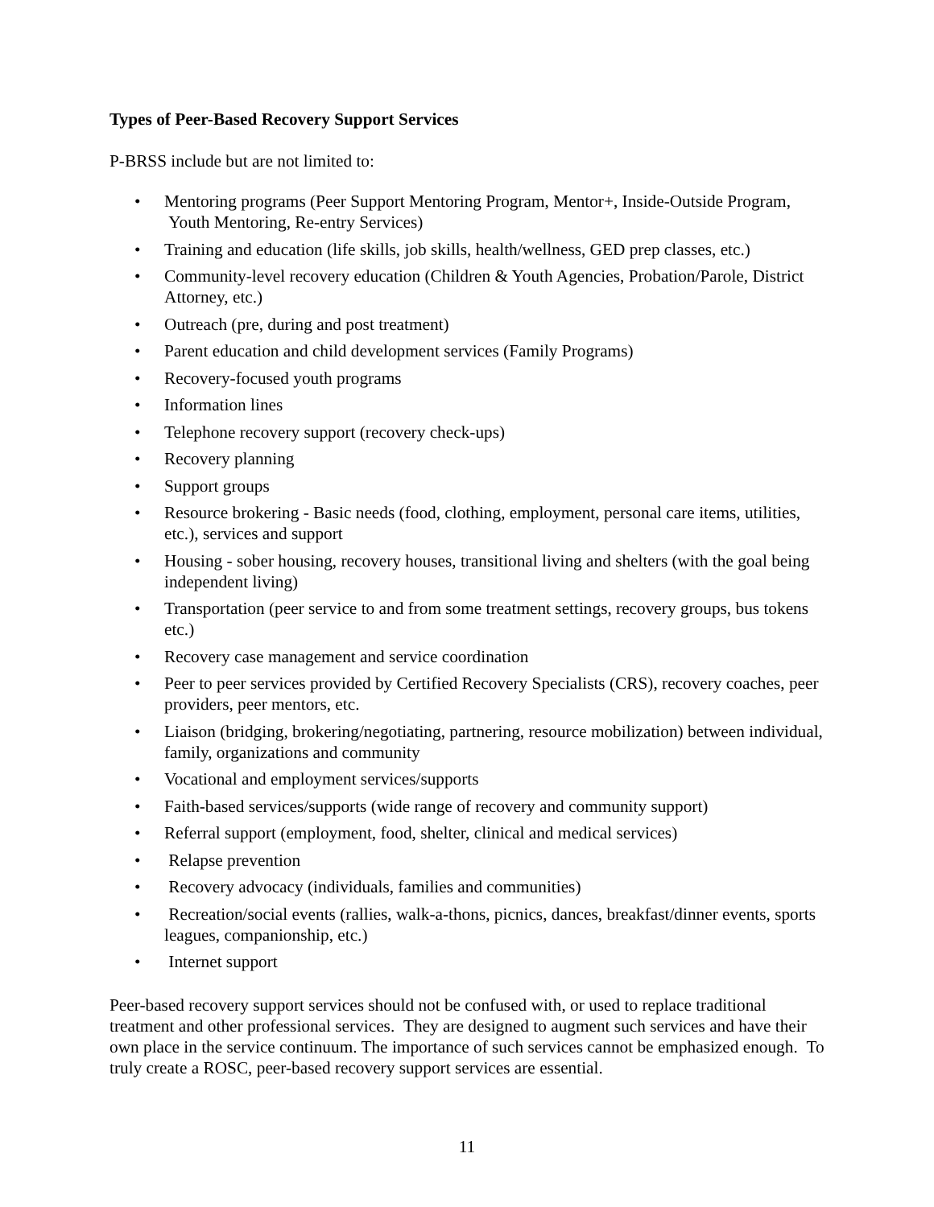Types of Peer-Based Recovery Support Services
P-BRSS include but are not limited to:
• Mentoring programs (Peer Support Mentoring Program, Mentor+, Inside-Outside Program, Youth Mentoring, Re-entry Services)
• Training and education (life skills, job skills, health/wellness, GED prep classes, etc.)
• Community-level recovery education (Children & Youth Agencies, Probation/Parole, District Attorney, etc.)
• Outreach (pre, during and post treatment)
• Parent education and child development services (Family Programs)
• Recovery-focused youth programs
• Information lines
• Telephone recovery support (recovery check-ups)
• Recovery planning
• Support groups
• Resource brokering - Basic needs (food, clothing, employment, personal care items, utilities, etc.), services and support
• Housing - sober housing, recovery houses, transitional living and shelters (with the goal being independent living)
• Transportation (peer service to and from some treatment settings, recovery groups, bus tokens etc.)
• Recovery case management and service coordination
• Peer to peer services provided by Certified Recovery Specialists (CRS), recovery coaches, peer providers, peer mentors, etc.
• Liaison (bridging, brokering/negotiating, partnering, resource mobilization) between individual, family, organizations and community
• Vocational and employment services/supports
• Faith-based services/supports (wide range of recovery and community support)
• Referral support (employment, food, shelter, clinical and medical services)
• Relapse prevention
• Recovery advocacy (individuals, families and communities)
• Recreation/social events (rallies, walk-a-thons, picnics, dances, breakfast/dinner events, sports leagues, companionship, etc.)
• Internet support
Peer-based recovery support services should not be confused with, or used to replace traditional treatment and other professional services. They are designed to augment such services and have their own place in the service continuum. The importance of such services cannot be emphasized enough. To truly create a ROSC, peer-based recovery support services are essential.
11